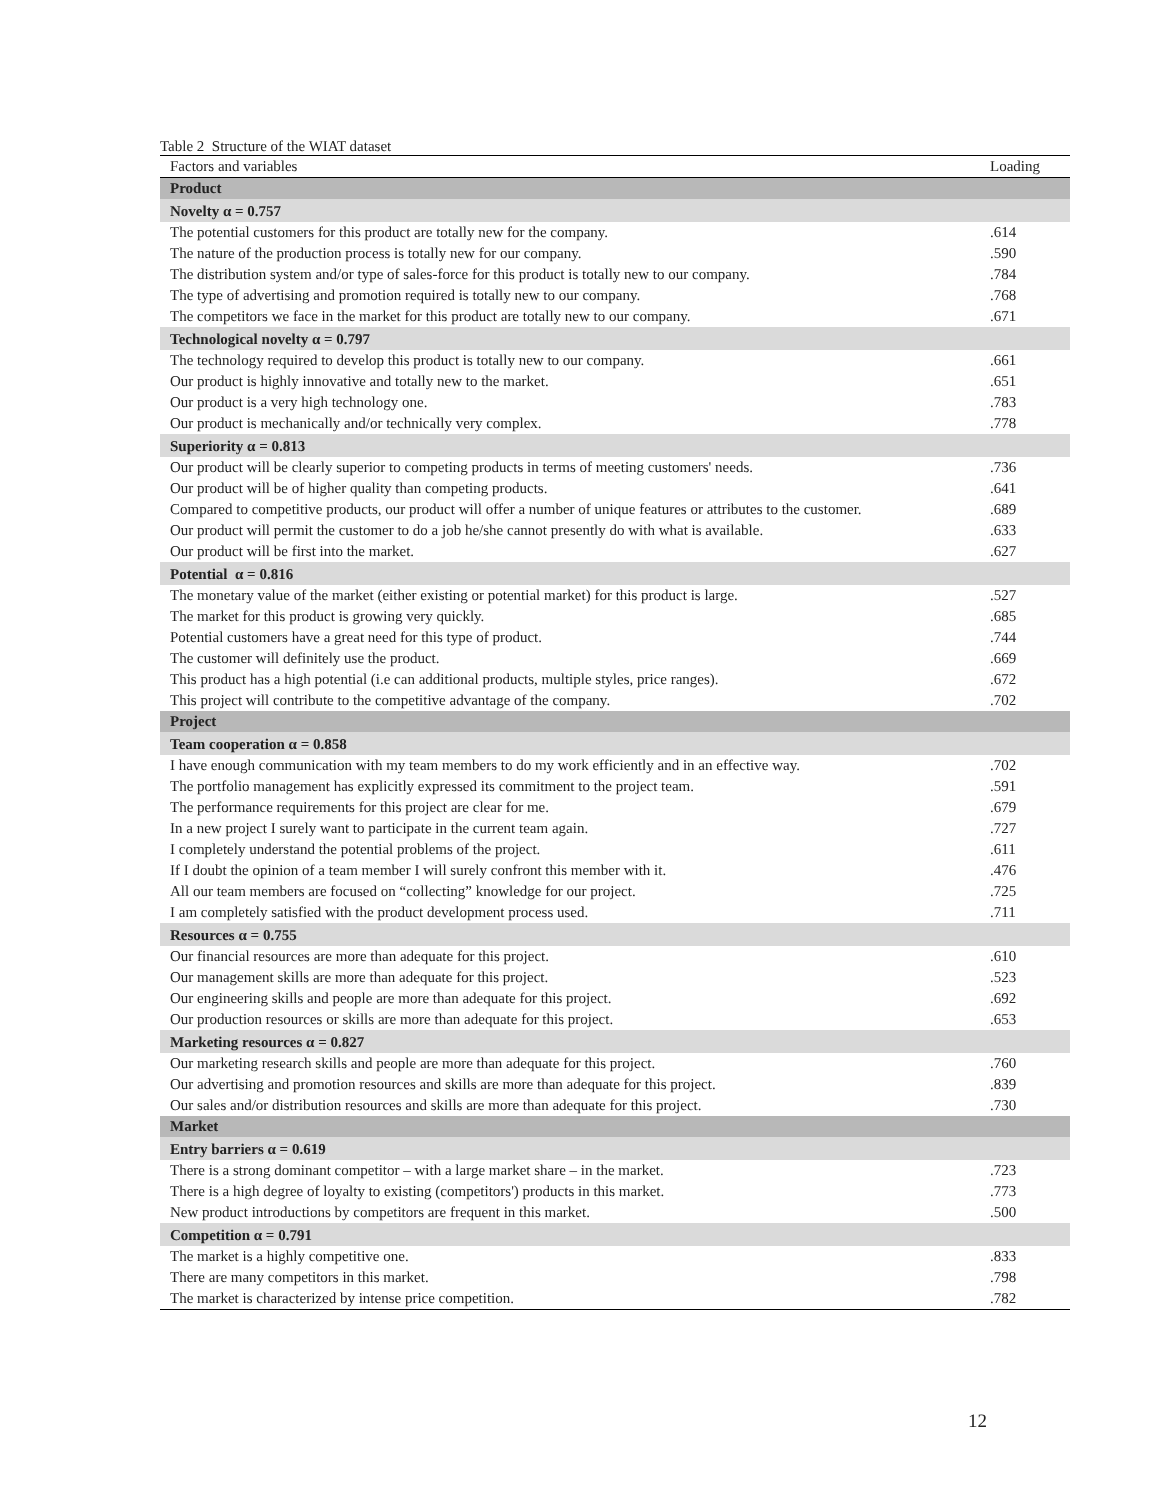Table 2 Structure of the WIAT dataset
| Factors and variables | Loading |
| --- | --- |
| Product | |
| Novelty α = 0.757 | |
| The potential customers for this product are totally new for the company. | .614 |
| The nature of the production process is totally new for our company. | .590 |
| The distribution system and/or type of sales-force for this product is totally new to our company. | .784 |
| The type of advertising and promotion required is totally new to our company. | .768 |
| The competitors we face in the market for this product are totally new to our company. | .671 |
| Technological novelty α = 0.797 | |
| The technology required to develop this product is totally new to our company. | .661 |
| Our product is highly innovative and totally new to the market. | .651 |
| Our product is a very high technology one. | .783 |
| Our product is mechanically and/or technically very complex. | .778 |
| Superiority α = 0.813 | |
| Our product will be clearly superior to competing products in terms of meeting customers' needs. | .736 |
| Our product will be of higher quality than competing products. | .641 |
| Compared to competitive products, our product will offer a number of unique features or attributes to the customer. | .689 |
| Our product will permit the customer to do a job he/she cannot presently do with what is available. | .633 |
| Our product will be first into the market. | .627 |
| Potential α = 0.816 | |
| The monetary value of the market (either existing or potential market) for this product is large. | .527 |
| The market for this product is growing very quickly. | .685 |
| Potential customers have a great need for this type of product. | .744 |
| The customer will definitely use the product. | .669 |
| This product has a high potential (i.e can additional products, multiple styles, price ranges). | .672 |
| This project will contribute to the competitive advantage of the company. | .702 |
| Project | |
| Team cooperation α = 0.858 | |
| I have enough communication with my team members to do my work efficiently and in an effective way. | .702 |
| The portfolio management has explicitly expressed its commitment to the project team. | .591 |
| The performance requirements for this project are clear for me. | .679 |
| In a new project I surely want to participate in the current team again. | .727 |
| I completely understand the potential problems of the project. | .611 |
| If I doubt the opinion of a team member I will surely confront this member with it. | .476 |
| All our team members are focused on “collecting” knowledge for our project. | .725 |
| I am completely satisfied with the product development process used. | .711 |
| Resources α = 0.755 | |
| Our financial resources are more than adequate for this project. | .610 |
| Our management skills are more than adequate for this project. | .523 |
| Our engineering skills and people are more than adequate for this project. | .692 |
| Our production resources or skills are more than adequate for this project. | .653 |
| Marketing resources α = 0.827 | |
| Our marketing research skills and people are more than adequate for this project. | .760 |
| Our advertising and promotion resources and skills are more than adequate for this project. | .839 |
| Our sales and/or distribution resources and skills are more than adequate for this project. | .730 |
| Market | |
| Entry barriers α = 0.619 | |
| There is a strong dominant competitor – with a large market share – in the market. | .723 |
| There is a high degree of loyalty to existing (competitors') products in this market. | .773 |
| New product introductions by competitors are frequent in this market. | .500 |
| Competition α = 0.791 | |
| The market is a highly competitive one. | .833 |
| There are many competitors in this market. | .798 |
| The market is characterized by intense price competition. | .782 |
12